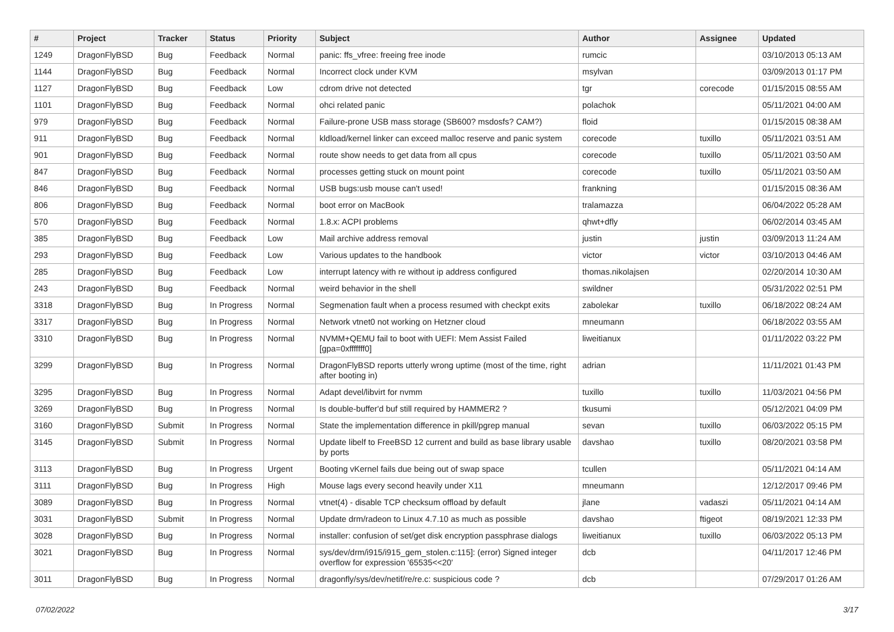| # | Project | Tracker | Status | Priority | Subject | Author | Assignee | Updated |
| --- | --- | --- | --- | --- | --- | --- | --- | --- |
| 1249 | DragonFlyBSD | Bug | Feedback | Normal | panic: ffs_vfree: freeing free inode | rumcic | | 03/10/2013 05:13 AM |
| 1144 | DragonFlyBSD | Bug | Feedback | Normal | Incorrect clock under KVM | msylvan | | 03/09/2013 01:17 PM |
| 1127 | DragonFlyBSD | Bug | Feedback | Low | cdrom drive not detected | tgr | corecode | 01/15/2015 08:55 AM |
| 1101 | DragonFlyBSD | Bug | Feedback | Normal | ohci related panic | polachok | | 05/11/2021 04:00 AM |
| 979 | DragonFlyBSD | Bug | Feedback | Normal | Failure-prone USB mass storage (SB600? msdosfs? CAM?) | floid | | 01/15/2015 08:38 AM |
| 911 | DragonFlyBSD | Bug | Feedback | Normal | kldload/kernel linker can exceed malloc reserve and panic system | corecode | tuxillo | 05/11/2021 03:51 AM |
| 901 | DragonFlyBSD | Bug | Feedback | Normal | route show needs to get data from all cpus | corecode | tuxillo | 05/11/2021 03:50 AM |
| 847 | DragonFlyBSD | Bug | Feedback | Normal | processes getting stuck on mount point | corecode | tuxillo | 05/11/2021 03:50 AM |
| 846 | DragonFlyBSD | Bug | Feedback | Normal | USB bugs:usb mouse can't used! | frankning | | 01/15/2015 08:36 AM |
| 806 | DragonFlyBSD | Bug | Feedback | Normal | boot error on MacBook | tralamazza | | 06/04/2022 05:28 AM |
| 570 | DragonFlyBSD | Bug | Feedback | Normal | 1.8.x: ACPI problems | qhwt+dfly | | 06/02/2014 03:45 AM |
| 385 | DragonFlyBSD | Bug | Feedback | Low | Mail archive address removal | justin | justin | 03/09/2013 11:24 AM |
| 293 | DragonFlyBSD | Bug | Feedback | Low | Various updates to the handbook | victor | victor | 03/10/2013 04:46 AM |
| 285 | DragonFlyBSD | Bug | Feedback | Low | interrupt latency with re without ip address configured | thomas.nikolajsen | | 02/20/2014 10:30 AM |
| 243 | DragonFlyBSD | Bug | Feedback | Normal | weird behavior in the shell | swildner | | 05/31/2022 02:51 PM |
| 3318 | DragonFlyBSD | Bug | In Progress | Normal | Segmenation fault when a process resumed with checkpt exits | zabolekar | tuxillo | 06/18/2022 08:24 AM |
| 3317 | DragonFlyBSD | Bug | In Progress | Normal | Network vtnet0 not working on Hetzner cloud | mneumann | | 06/18/2022 03:55 AM |
| 3310 | DragonFlyBSD | Bug | In Progress | Normal | NVMM+QEMU fail to boot with UEFI: Mem Assist Failed [gpa=0xfffffff0] | liweitianux | | 01/11/2022 03:22 PM |
| 3299 | DragonFlyBSD | Bug | In Progress | Normal | DragonFlyBSD reports utterly wrong uptime (most of the time, right after booting in) | adrian | | 11/11/2021 01:43 PM |
| 3295 | DragonFlyBSD | Bug | In Progress | Normal | Adapt devel/libvirt for nvmm | tuxillo | tuxillo | 11/03/2021 04:56 PM |
| 3269 | DragonFlyBSD | Bug | In Progress | Normal | Is double-buffer'd buf still required by HAMMER2 ? | tkusumi | | 05/12/2021 04:09 PM |
| 3160 | DragonFlyBSD | Submit | In Progress | Normal | State the implementation difference in pkill/pgrep manual | sevan | tuxillo | 06/03/2022 05:15 PM |
| 3145 | DragonFlyBSD | Submit | In Progress | Normal | Update libelf to FreeBSD 12 current and build as base library usable by ports | davshao | tuxillo | 08/20/2021 03:58 PM |
| 3113 | DragonFlyBSD | Bug | In Progress | Urgent | Booting vKernel fails due being out of swap space | tcullen | | 05/11/2021 04:14 AM |
| 3111 | DragonFlyBSD | Bug | In Progress | High | Mouse lags every second heavily under X11 | mneumann | | 12/12/2017 09:46 PM |
| 3089 | DragonFlyBSD | Bug | In Progress | Normal | vtnet(4) - disable TCP checksum offload by default | jlane | vadaszi | 05/11/2021 04:14 AM |
| 3031 | DragonFlyBSD | Submit | In Progress | Normal | Update drm/radeon to Linux 4.7.10 as much as possible | davshao | ftigeot | 08/19/2021 12:33 PM |
| 3028 | DragonFlyBSD | Bug | In Progress | Normal | installer: confusion of set/get disk encryption passphrase dialogs | liweitianux | tuxillo | 06/03/2022 05:13 PM |
| 3021 | DragonFlyBSD | Bug | In Progress | Normal | sys/dev/drm/i915/i915_gem_stolen.c:115]: (error) Signed integer overflow for expression '65535<<20' | dcb | | 04/11/2017 12:46 PM |
| 3011 | DragonFlyBSD | Bug | In Progress | Normal | dragonfly/sys/dev/netif/re/re.c: suspicious code ? | dcb | | 07/29/2017 01:26 AM |
3/17 07/02/2022